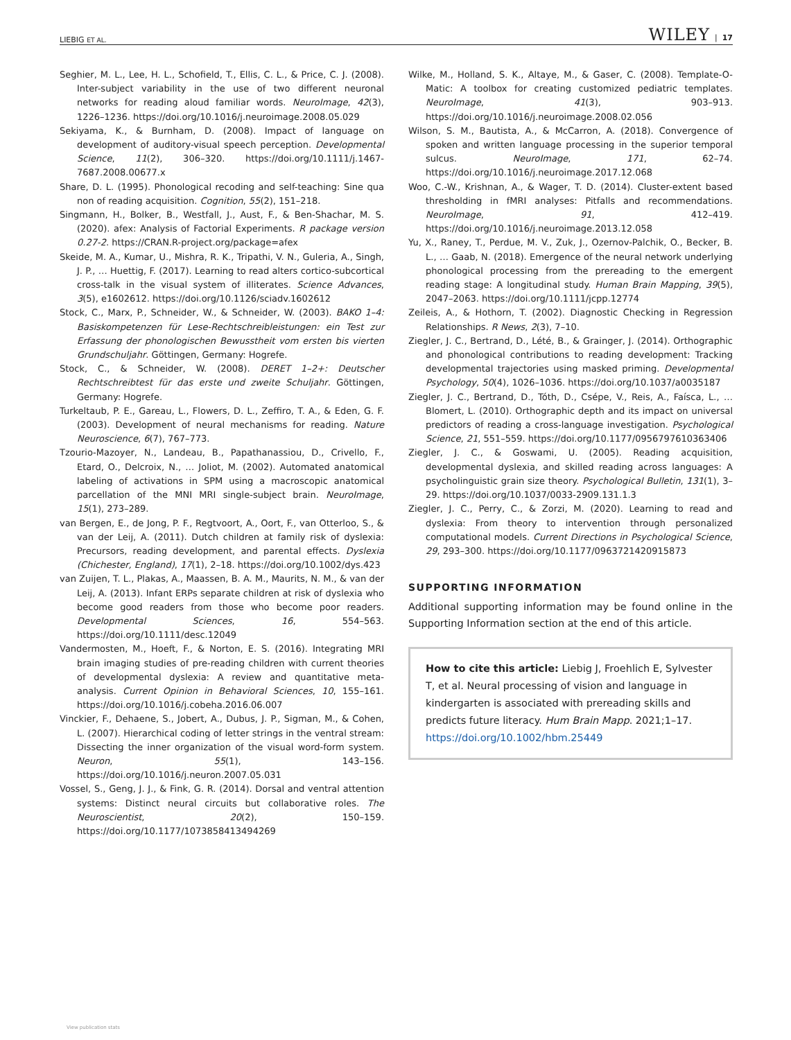LIEBIG ET AL. WILEY | 17
Seghier, M. L., Lee, H. L., Schofield, T., Ellis, C. L., & Price, C. J. (2008). Inter-subject variability in the use of two different neuronal networks for reading aloud familiar words. NeuroImage, 42(3), 1226–1236. https://doi.org/10.1016/j.neuroimage.2008.05.029
Sekiyama, K., & Burnham, D. (2008). Impact of language on development of auditory-visual speech perception. Developmental Science, 11(2), 306–320. https://doi.org/10.1111/j.1467-7687.2008.00677.x
Share, D. L. (1995). Phonological recoding and self-teaching: Sine qua non of reading acquisition. Cognition, 55(2), 151–218.
Singmann, H., Bolker, B., Westfall, J., Aust, F., & Ben-Shachar, M. S. (2020). afex: Analysis of Factorial Experiments. R package version 0.27-2. https://CRAN.R-project.org/package=afex
Skeide, M. A., Kumar, U., Mishra, R. K., Tripathi, V. N., Guleria, A., Singh, J. P., … Huettig, F. (2017). Learning to read alters cortico-subcortical cross-talk in the visual system of illiterates. Science Advances, 3(5), e1602612. https://doi.org/10.1126/sciadv.1602612
Stock, C., Marx, P., Schneider, W., & Schneider, W. (2003). BAKO 1–4: Basiskompetenzen für Lese-Rechtschreibleistungen: ein Test zur Erfassung der phonologischen Bewusstheit vom ersten bis vierten Grundschuljahr. Göttingen, Germany: Hogrefe.
Stock, C., & Schneider, W. (2008). DERET 1–2+: Deutscher Rechtschreibtest für das erste und zweite Schuljahr. Göttingen, Germany: Hogrefe.
Turkeltaub, P. E., Gareau, L., Flowers, D. L., Zeffiro, T. A., & Eden, G. F. (2003). Development of neural mechanisms for reading. Nature Neuroscience, 6(7), 767–773.
Tzourio-Mazoyer, N., Landeau, B., Papathanassiou, D., Crivello, F., Etard, O., Delcroix, N., … Joliot, M. (2002). Automated anatomical labeling of activations in SPM using a macroscopic anatomical parcellation of the MNI MRI single-subject brain. NeuroImage, 15(1), 273–289.
van Bergen, E., de Jong, P. F., Regtvoort, A., Oort, F., van Otterloo, S., & van der Leij, A. (2011). Dutch children at family risk of dyslexia: Precursors, reading development, and parental effects. Dyslexia (Chichester, England), 17(1), 2–18. https://doi.org/10.1002/dys.423
van Zuijen, T. L., Plakas, A., Maassen, B. A. M., Maurits, N. M., & van der Leij, A. (2013). Infant ERPs separate children at risk of dyslexia who become good readers from those who become poor readers. Developmental Sciences, 16, 554–563. https://doi.org/10.1111/desc.12049
Vandermosten, M., Hoeft, F., & Norton, E. S. (2016). Integrating MRI brain imaging studies of pre-reading children with current theories of developmental dyslexia: A review and quantitative meta-analysis. Current Opinion in Behavioral Sciences, 10, 155–161. https://doi.org/10.1016/j.cobeha.2016.06.007
Vinckier, F., Dehaene, S., Jobert, A., Dubus, J. P., Sigman, M., & Cohen, L. (2007). Hierarchical coding of letter strings in the ventral stream: Dissecting the inner organization of the visual word-form system. Neuron, 55(1), 143–156. https://doi.org/10.1016/j.neuron.2007.05.031
Vossel, S., Geng, J. J., & Fink, G. R. (2014). Dorsal and ventral attention systems: Distinct neural circuits but collaborative roles. The Neuroscientist, 20(2), 150–159. https://doi.org/10.1177/1073858413494269
Wilke, M., Holland, S. K., Altaye, M., & Gaser, C. (2008). Template-O-Matic: A toolbox for creating customized pediatric templates. NeuroImage, 41(3), 903–913. https://doi.org/10.1016/j.neuroimage.2008.02.056
Wilson, S. M., Bautista, A., & McCarron, A. (2018). Convergence of spoken and written language processing in the superior temporal sulcus. NeuroImage, 171, 62–74. https://doi.org/10.1016/j.neuroimage.2017.12.068
Woo, C.-W., Krishnan, A., & Wager, T. D. (2014). Cluster-extent based thresholding in fMRI analyses: Pitfalls and recommendations. NeuroImage, 91, 412–419. https://doi.org/10.1016/j.neuroimage.2013.12.058
Yu, X., Raney, T., Perdue, M. V., Zuk, J., Ozernov-Palchik, O., Becker, B. L., … Gaab, N. (2018). Emergence of the neural network underlying phonological processing from the prereading to the emergent reading stage: A longitudinal study. Human Brain Mapping, 39(5), 2047–2063. https://doi.org/10.1111/jcpp.12774
Zeileis, A., & Hothorn, T. (2002). Diagnostic Checking in Regression Relationships. R News, 2(3), 7–10.
Ziegler, J. C., Bertrand, D., Lété, B., & Grainger, J. (2014). Orthographic and phonological contributions to reading development: Tracking developmental trajectories using masked priming. Developmental Psychology, 50(4), 1026–1036. https://doi.org/10.1037/a0035187
Ziegler, J. C., Bertrand, D., Tóth, D., Csépe, V., Reis, A., Faísca, L., … Blomert, L. (2010). Orthographic depth and its impact on universal predictors of reading a cross-language investigation. Psychological Science, 21, 551–559. https://doi.org/10.1177/0956797610363406
Ziegler, J. C., & Goswami, U. (2005). Reading acquisition, developmental dyslexia, and skilled reading across languages: A psycholinguistic grain size theory. Psychological Bulletin, 131(1), 3–29. https://doi.org/10.1037/0033-2909.131.1.3
Ziegler, J. C., Perry, C., & Zorzi, M. (2020). Learning to read and dyslexia: From theory to intervention through personalized computational models. Current Directions in Psychological Science, 29, 293–300. https://doi.org/10.1177/0963721420915873
SUPPORTING INFORMATION
Additional supporting information may be found online in the Supporting Information section at the end of this article.
How to cite this article: Liebig J, Froehlich E, Sylvester T, et al. Neural processing of vision and language in kindergarten is associated with prereading skills and predicts future literacy. Hum Brain Mapp. 2021;1–17. https://doi.org/10.1002/hbm.25449
View publication stats